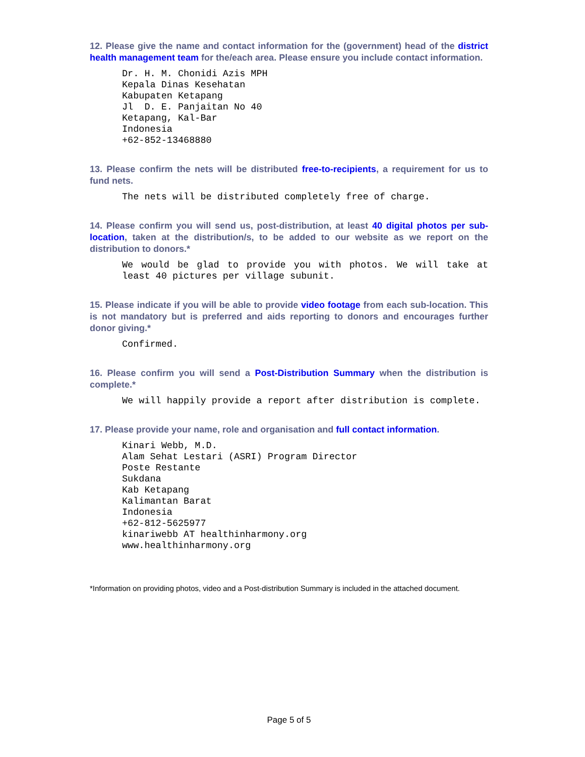12. Please give the name and contact information for the (government) head of the district health management team for the/each area. Please ensure you include contact information.
Dr. H. M. Chonidi Azis MPH Kepala Dinas Kesehatan Kabupaten Ketapang Jl D. E. Panjaitan No 40 Ketapang, Kal-Bar Indonesia +62-852-13468880
13. Please confirm the nets will be distributed free-to-recipients, a requirement for us to fund nets.
The nets will be distributed completely free of charge.
14. Please confirm you will send us, post-distribution, at least 40 digital photos per sub-location, taken at the distribution/s, to be added to our website as we report on the distribution to donors.*
We would be glad to provide you with photos. We will take at least 40 pictures per village subunit.
15. Please indicate if you will be able to provide video footage from each sub-location. This is not mandatory but is preferred and aids reporting to donors and encourages further donor giving.*
Confirmed.
16. Please confirm you will send a Post-Distribution Summary when the distribution is complete.*
We will happily provide a report after distribution is complete.
17. Please provide your name, role and organisation and full contact information.
Kinari Webb, M.D. Alam Sehat Lestari (ASRI) Program Director Poste Restante Sukdana Kab Ketapang Kalimantan Barat Indonesia +62-812-5625977 kinariwebb AT healthinharmony.org www.healthinharmony.org
*Information on providing photos, video and a Post-distribution Summary is included in the attached document.
Page 5 of 5